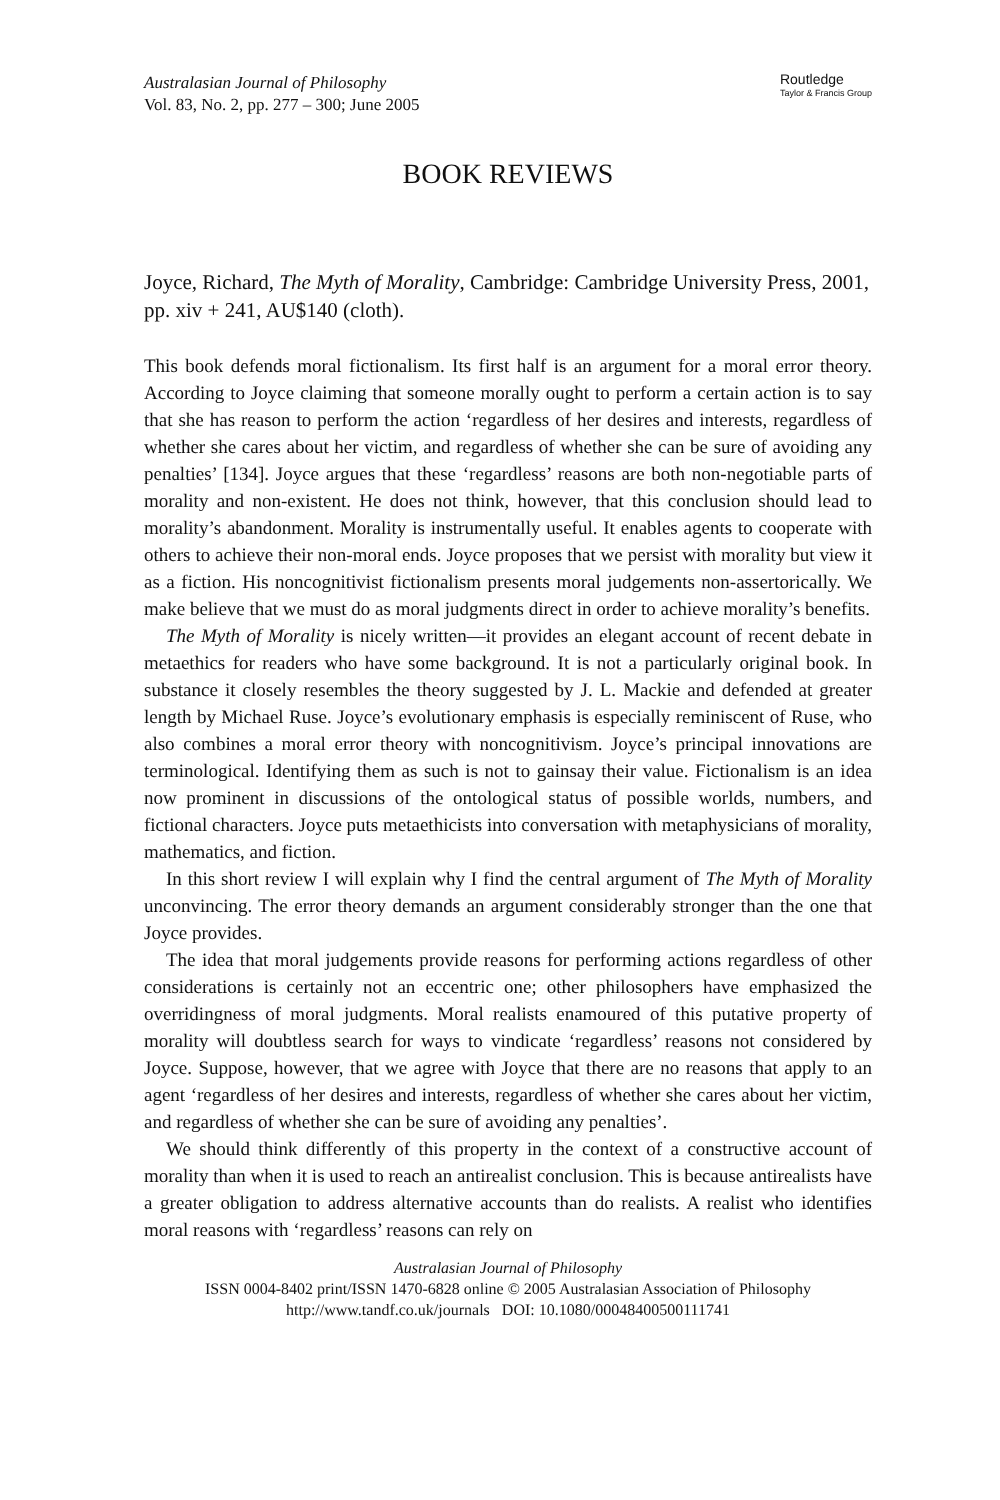Australasian Journal of Philosophy
Vol. 83, No. 2, pp. 277 – 300; June 2005
Routledge
Taylor & Francis Group
BOOK REVIEWS
Joyce, Richard, The Myth of Morality, Cambridge: Cambridge University Press, 2001, pp. xiv + 241, AU$140 (cloth).
This book defends moral fictionalism. Its first half is an argument for a moral error theory. According to Joyce claiming that someone morally ought to perform a certain action is to say that she has reason to perform the action ‘regardless of her desires and interests, regardless of whether she cares about her victim, and regardless of whether she can be sure of avoiding any penalties’ [134]. Joyce argues that these ‘regardless’ reasons are both non-negotiable parts of morality and non-existent. He does not think, however, that this conclusion should lead to morality’s abandonment. Morality is instrumentally useful. It enables agents to cooperate with others to achieve their non-moral ends. Joyce proposes that we persist with morality but view it as a fiction. His noncognitivist fictionalism presents moral judgements non-assertorically. We make believe that we must do as moral judgments direct in order to achieve morality’s benefits.
The Myth of Morality is nicely written—it provides an elegant account of recent debate in metaethics for readers who have some background. It is not a particularly original book. In substance it closely resembles the theory suggested by J. L. Mackie and defended at greater length by Michael Ruse. Joyce’s evolutionary emphasis is especially reminiscent of Ruse, who also combines a moral error theory with noncognitivism. Joyce’s principal innovations are terminological. Identifying them as such is not to gainsay their value. Fictionalism is an idea now prominent in discussions of the ontological status of possible worlds, numbers, and fictional characters. Joyce puts metaethicists into conversation with metaphysicians of morality, mathematics, and fiction.
In this short review I will explain why I find the central argument of The Myth of Morality unconvincing. The error theory demands an argument considerably stronger than the one that Joyce provides.
The idea that moral judgements provide reasons for performing actions regardless of other considerations is certainly not an eccentric one; other philosophers have emphasized the overridingness of moral judgments. Moral realists enamoured of this putative property of morality will doubtless search for ways to vindicate ‘regardless’ reasons not considered by Joyce. Suppose, however, that we agree with Joyce that there are no reasons that apply to an agent ‘regardless of her desires and interests, regardless of whether she cares about her victim, and regardless of whether she can be sure of avoiding any penalties’.
We should think differently of this property in the context of a constructive account of morality than when it is used to reach an antirealist conclusion. This is because antirealists have a greater obligation to address alternative accounts than do realists. A realist who identifies moral reasons with ‘regardless’ reasons can rely on
Australasian Journal of Philosophy
ISSN 0004-8402 print/ISSN 1470-6828 online © 2005 Australasian Association of Philosophy
http://www.tandf.co.uk/journals DOI: 10.1080/00048400500111741